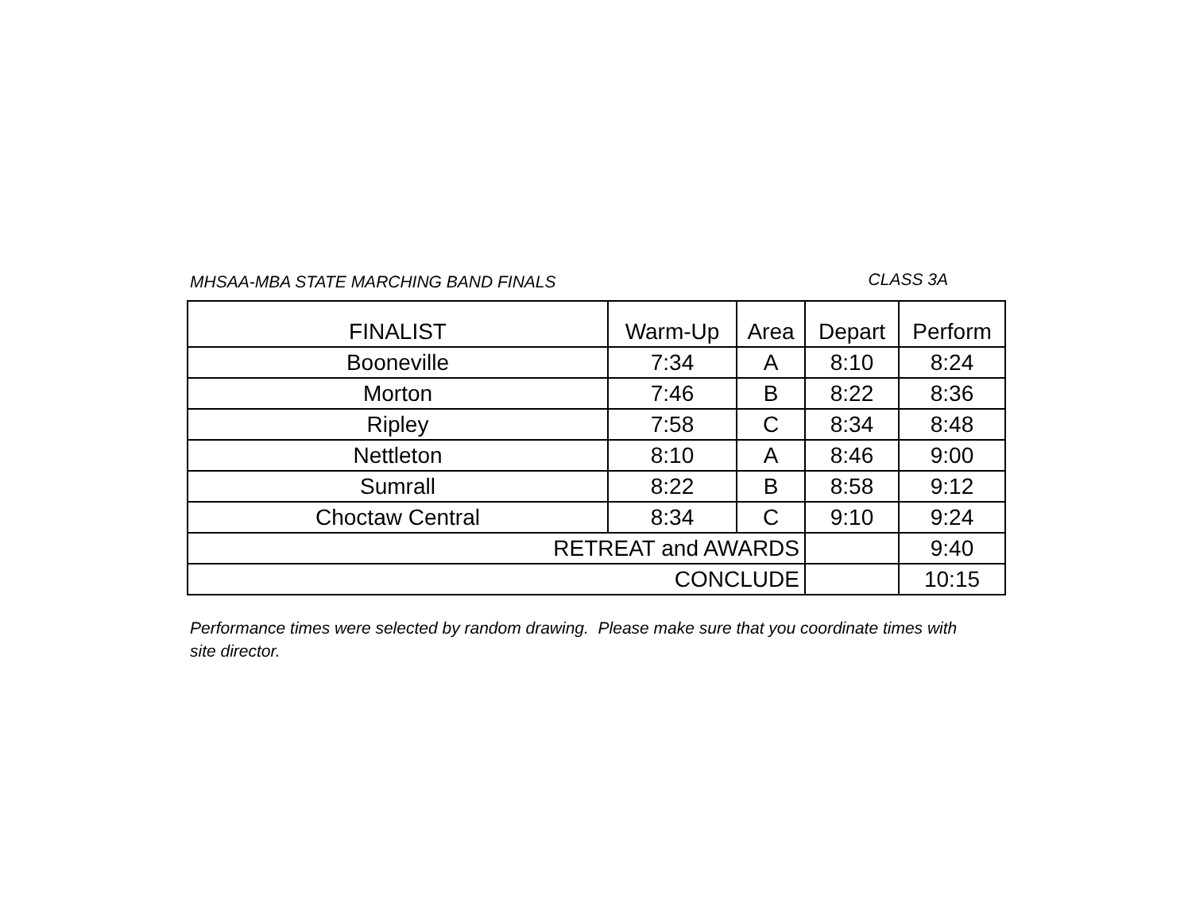MHSAA-MBA STATE MARCHING BAND FINALS CLASS 3A
| FINALIST | Warm-Up | Area | Depart | Perform |
| --- | --- | --- | --- | --- |
| Booneville | 7:34 | A | 8:10 | 8:24 |
| Morton | 7:46 | B | 8:22 | 8:36 |
| Ripley | 7:58 | C | 8:34 | 8:48 |
| Nettleton | 8:10 | A | 8:46 | 9:00 |
| Sumrall | 8:22 | B | 8:58 | 9:12 |
| Choctaw Central | 8:34 | C | 9:10 | 9:24 |
| RETREAT and AWARDS | | | | 9:40 |
| CONCLUDE | | | | 10:15 |
Performance times were selected by random drawing. Please make sure that you coordinate times with site director.